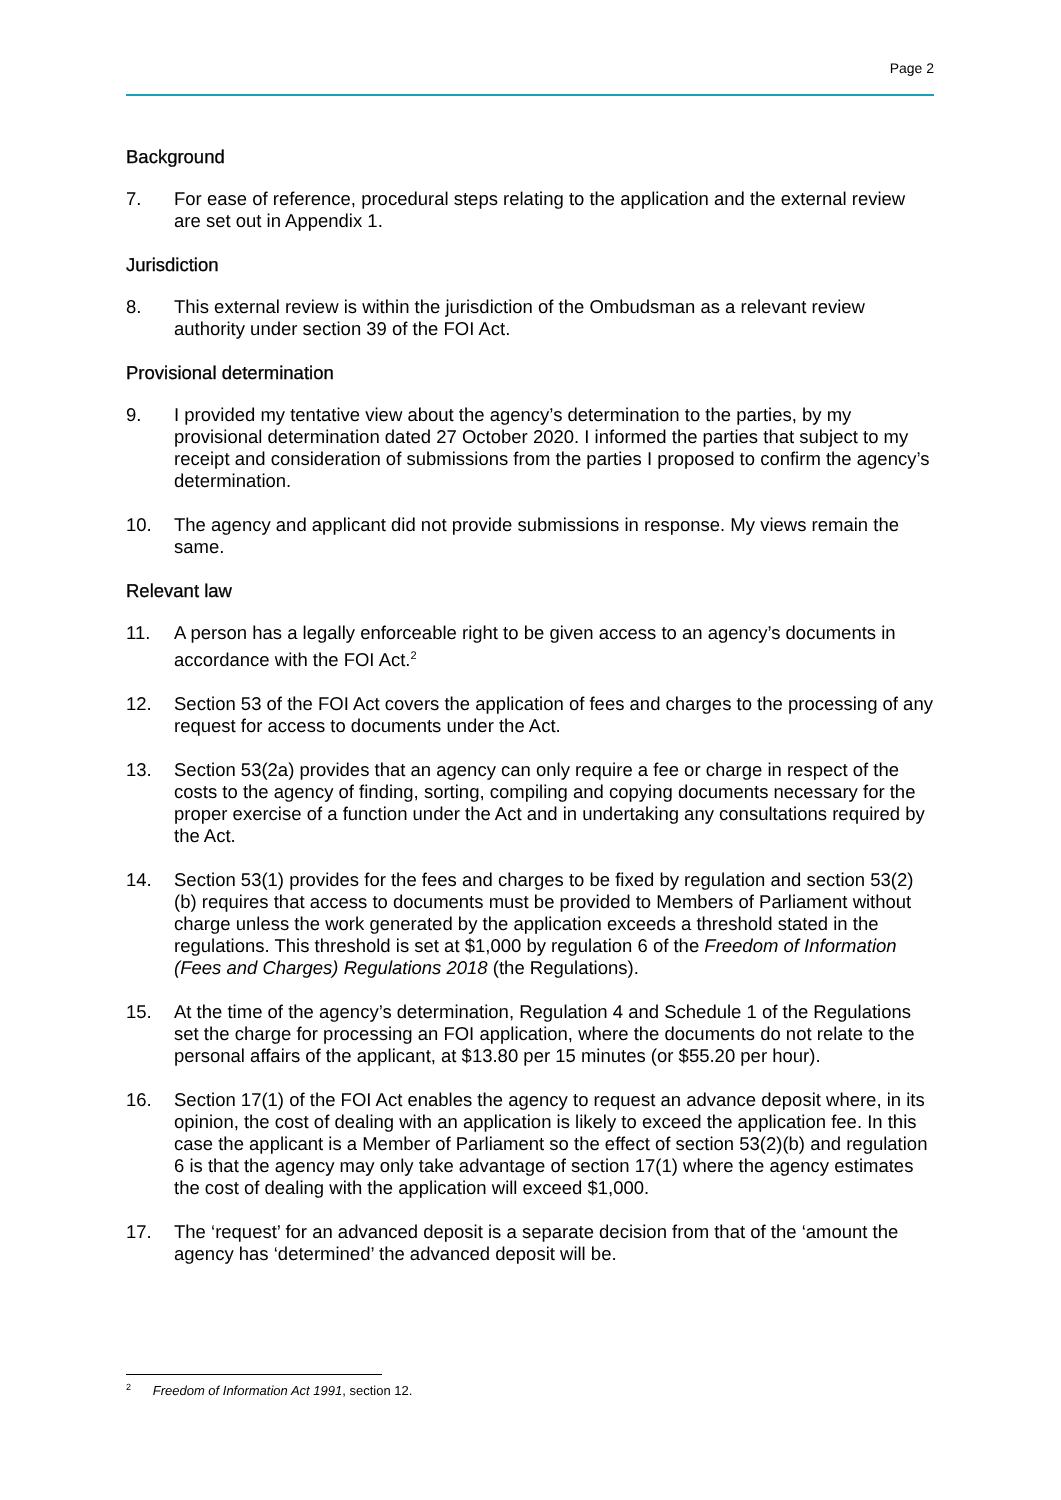Page 2
Background
7. For ease of reference, procedural steps relating to the application and the external review are set out in Appendix 1.
Jurisdiction
8. This external review is within the jurisdiction of the Ombudsman as a relevant review authority under section 39 of the FOI Act.
Provisional determination
9. I provided my tentative view about the agency’s determination to the parties, by my provisional determination dated 27 October 2020. I informed the parties that subject to my receipt and consideration of submissions from the parties I proposed to confirm the agency’s determination.
10. The agency and applicant did not provide submissions in response. My views remain the same.
Relevant law
11. A person has a legally enforceable right to be given access to an agency’s documents in accordance with the FOI Act.<sup>2</sup>
12. Section 53 of the FOI Act covers the application of fees and charges to the processing of any request for access to documents under the Act.
13. Section 53(2a) provides that an agency can only require a fee or charge in respect of the costs to the agency of finding, sorting, compiling and copying documents necessary for the proper exercise of a function under the Act and in undertaking any consultations required by the Act.
14. Section 53(1) provides for the fees and charges to be fixed by regulation and section 53(2)(b) requires that access to documents must be provided to Members of Parliament without charge unless the work generated by the application exceeds a threshold stated in the regulations. This threshold is set at $1,000 by regulation 6 of the Freedom of Information (Fees and Charges) Regulations 2018 (the Regulations).
15. At the time of the agency’s determination, Regulation 4 and Schedule 1 of the Regulations set the charge for processing an FOI application, where the documents do not relate to the personal affairs of the applicant, at $13.80 per 15 minutes (or $55.20 per hour).
16. Section 17(1) of the FOI Act enables the agency to request an advance deposit where, in its opinion, the cost of dealing with an application is likely to exceed the application fee. In this case the applicant is a Member of Parliament so the effect of section 53(2)(b) and regulation 6 is that the agency may only take advantage of section 17(1) where the agency estimates the cost of dealing with the application will exceed $1,000.
17. The ‘request’ for an advanced deposit is a separate decision from that of the ‘amount the agency has ‘determined’ the advanced deposit will be.
<sup>2</sup> Freedom of Information Act 1991, section 12.